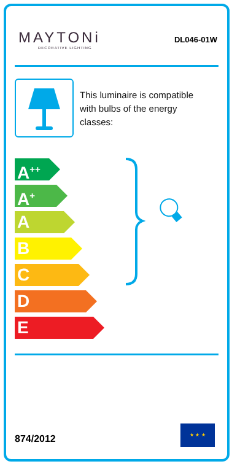MAYTONi
DECORATIVE LIGHTING
DL046-01W
This luminaire is compatible
with bulbs of the energy
classes:
A<sup>++</sup>
A<sup>+</sup>
A
B
C
D
E
874/2012
★ ★ ★